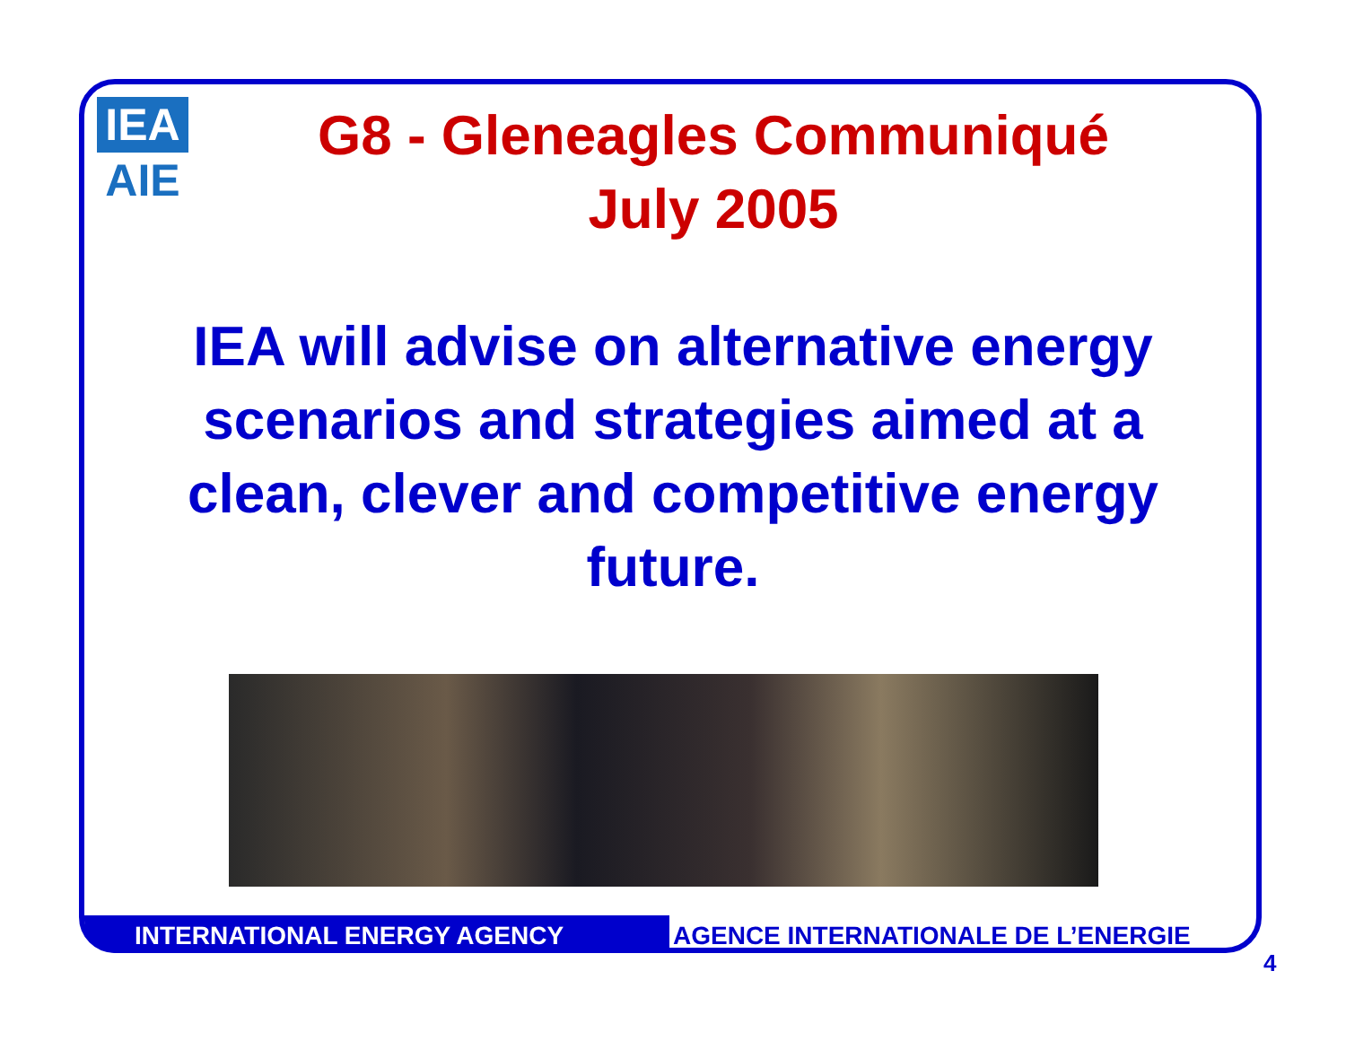IEA
AIE
G8 - Gleneagles Communiqué
July 2005
IEA will advise on alternative energy scenarios and strategies aimed at a clean, clever and competitive energy future.
INTERNATIONAL ENERGY AGENCY AGENCE INTERNATIONALE DE L’ENERGIE
4